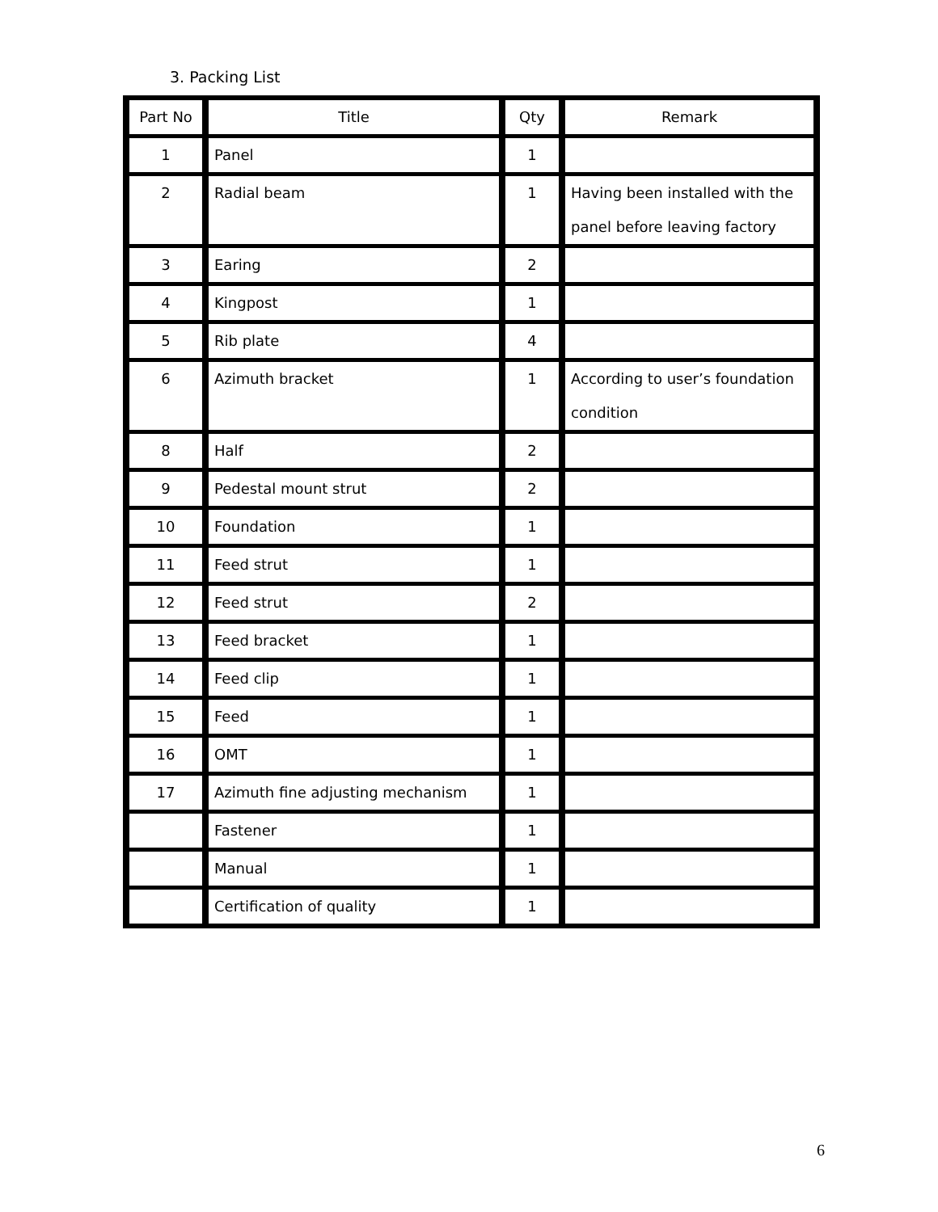3. Packing List
| Part No | Title | Qty | Remark |
| --- | --- | --- | --- |
| 1 | Panel | 1 | |
| 2 | Radial beam | 1 | Having been installed with the panel before leaving factory |
| 3 | Earing | 2 | |
| 4 | Kingpost | 1 | |
| 5 | Rib plate | 4 | |
| 6 | Azimuth bracket | 1 | According to user’s foundation condition |
| 8 | Half | 2 | |
| 9 | Pedestal mount strut | 2 | |
| 10 | Foundation | 1 | |
| 11 | Feed strut | 1 | |
| 12 | Feed strut | 2 | |
| 13 | Feed bracket | 1 | |
| 14 | Feed clip | 1 | |
| 15 | Feed | 1 | |
| 16 | OMT | 1 | |
| 17 | Azimuth fine adjusting mechanism | 1 | |
| | Fastener | 1 | |
| | Manual | 1 | |
| | Certification of quality | 1 | |
6